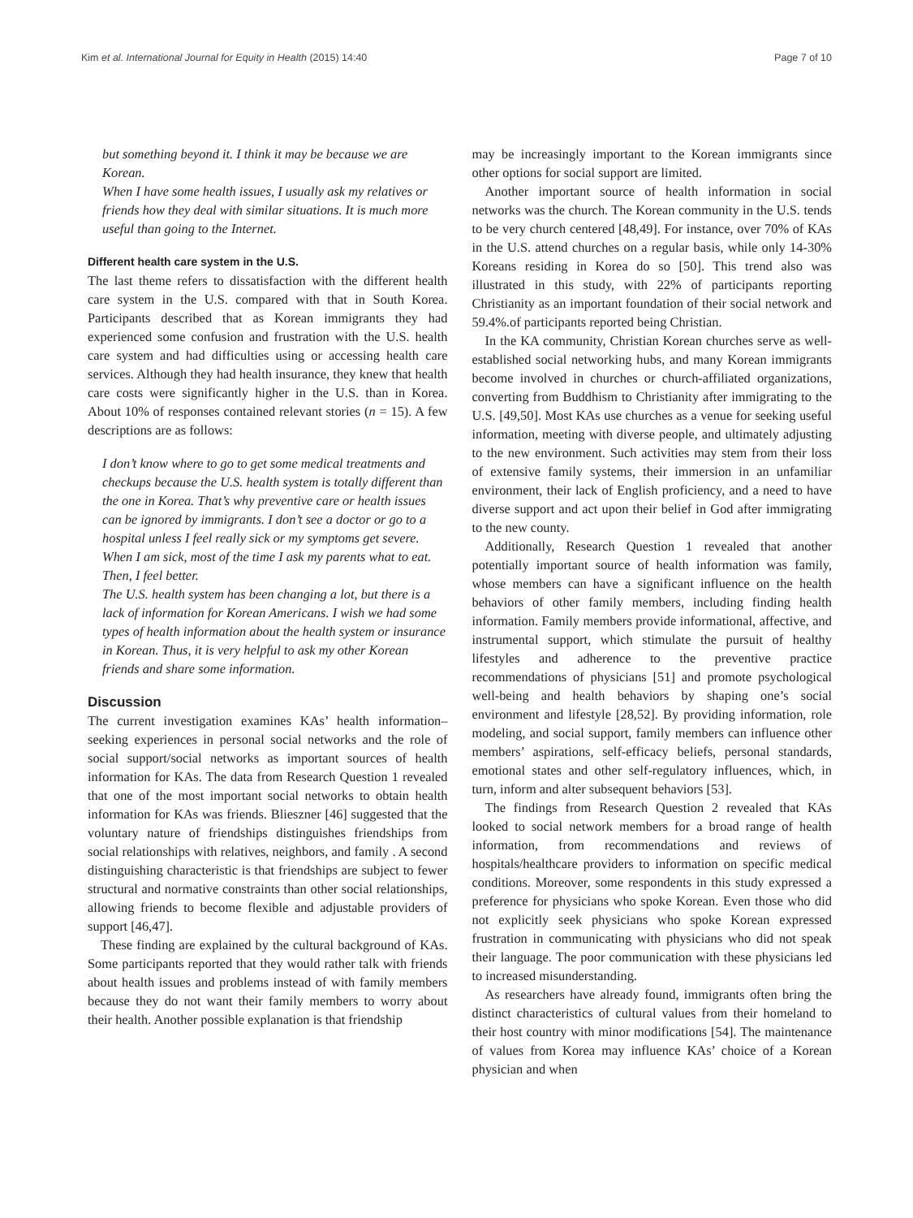Kim et al. International Journal for Equity in Health (2015) 14:40 Page 7 of 10
but something beyond it. I think it may be because we are Korean.
When I have some health issues, I usually ask my relatives or friends how they deal with similar situations. It is much more useful than going to the Internet.
Different health care system in the U.S.
The last theme refers to dissatisfaction with the different health care system in the U.S. compared with that in South Korea. Participants described that as Korean immigrants they had experienced some confusion and frustration with the U.S. health care system and had difficulties using or accessing health care services. Although they had health insurance, they knew that health care costs were significantly higher in the U.S. than in Korea. About 10% of responses contained relevant stories (n = 15). A few descriptions are as follows:
I don’t know where to go to get some medical treatments and checkups because the U.S. health system is totally different than the one in Korea. That’s why preventive care or health issues can be ignored by immigrants. I don’t see a doctor or go to a hospital unless I feel really sick or my symptoms get severe. When I am sick, most of the time I ask my parents what to eat. Then, I feel better.
The U.S. health system has been changing a lot, but there is a lack of information for Korean Americans. I wish we had some types of health information about the health system or insurance in Korean. Thus, it is very helpful to ask my other Korean friends and share some information.
Discussion
The current investigation examines KAs’ health information–seeking experiences in personal social networks and the role of social support/social networks as important sources of health information for KAs. The data from Research Question 1 revealed that one of the most important social networks to obtain health information for KAs was friends. Blieszner [46] suggested that the voluntary nature of friendships distinguishes friendships from social relationships with relatives, neighbors, and family . A second distinguishing characteristic is that friendships are subject to fewer structural and normative constraints than other social relationships, allowing friends to become flexible and adjustable providers of support [46,47].
These finding are explained by the cultural background of KAs. Some participants reported that they would rather talk with friends about health issues and problems instead of with family members because they do not want their family members to worry about their health. Another possible explanation is that friendship
may be increasingly important to the Korean immigrants since other options for social support are limited.
Another important source of health information in social networks was the church. The Korean community in the U.S. tends to be very church centered [48,49]. For instance, over 70% of KAs in the U.S. attend churches on a regular basis, while only 14-30% Koreans residing in Korea do so [50]. This trend also was illustrated in this study, with 22% of participants reporting Christianity as an important foundation of their social network and 59.4%.of participants reported being Christian.
In the KA community, Christian Korean churches serve as well-established social networking hubs, and many Korean immigrants become involved in churches or church-affiliated organizations, converting from Buddhism to Christianity after immigrating to the U.S. [49,50]. Most KAs use churches as a venue for seeking useful information, meeting with diverse people, and ultimately adjusting to the new environment. Such activities may stem from their loss of extensive family systems, their immersion in an unfamiliar environment, their lack of English proficiency, and a need to have diverse support and act upon their belief in God after immigrating to the new county.
Additionally, Research Question 1 revealed that another potentially important source of health information was family, whose members can have a significant influence on the health behaviors of other family members, including finding health information. Family members provide informational, affective, and instrumental support, which stimulate the pursuit of healthy lifestyles and adherence to the preventive practice recommendations of physicians [51] and promote psychological well-being and health behaviors by shaping one’s social environment and lifestyle [28,52]. By providing information, role modeling, and social support, family members can influence other members’ aspirations, self-efficacy beliefs, personal standards, emotional states and other self-regulatory influences, which, in turn, inform and alter subsequent behaviors [53].
The findings from Research Question 2 revealed that KAs looked to social network members for a broad range of health information, from recommendations and reviews of hospitals/healthcare providers to information on specific medical conditions. Moreover, some respondents in this study expressed a preference for physicians who spoke Korean. Even those who did not explicitly seek physicians who spoke Korean expressed frustration in communicating with physicians who did not speak their language. The poor communication with these physicians led to increased misunderstanding.
As researchers have already found, immigrants often bring the distinct characteristics of cultural values from their homeland to their host country with minor modifications [54]. The maintenance of values from Korea may influence KAs’ choice of a Korean physician and when